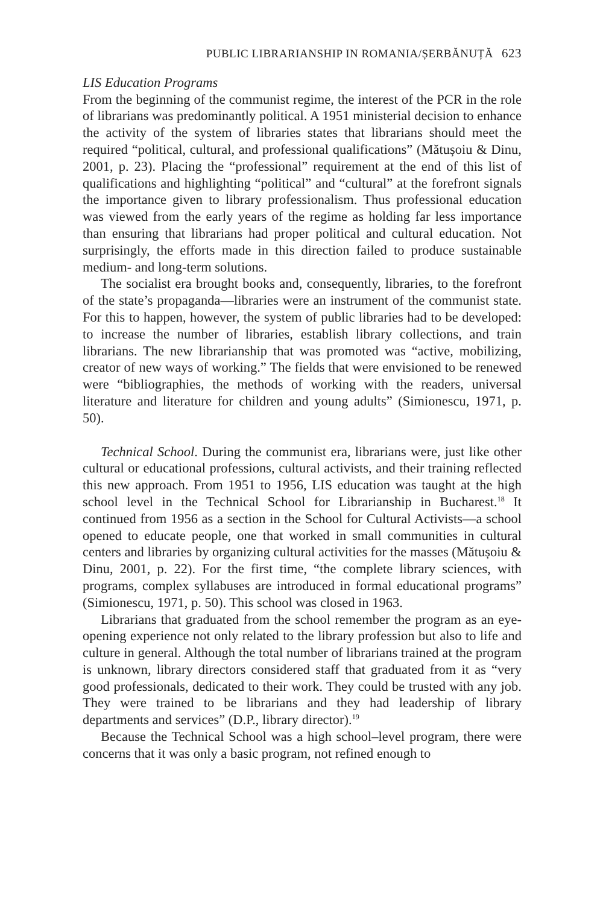PUBLIC LIBRARIANSHIP IN ROMANIA/ȘERBĂNUȚĂ 623
LIS Education Programs
From the beginning of the communist regime, the interest of the PCR in the role of librarians was predominantly political. A 1951 ministerial decision to enhance the activity of the system of libraries states that librarians should meet the required “political, cultural, and professional qualifications” (Mătușoiu & Dinu, 2001, p. 23). Placing the “professional” requirement at the end of this list of qualifications and highlighting “political” and “cultural” at the forefront signals the importance given to library professionalism. Thus professional education was viewed from the early years of the regime as holding far less importance than ensuring that librarians had proper political and cultural education. Not surprisingly, the efforts made in this direction failed to produce sustainable medium- and long-term solutions.
The socialist era brought books and, consequently, libraries, to the forefront of the state’s propaganda—libraries were an instrument of the communist state. For this to happen, however, the system of public libraries had to be developed: to increase the number of libraries, establish library collections, and train librarians. The new librarianship that was promoted was “active, mobilizing, creator of new ways of working.” The fields that were envisioned to be renewed were “bibliographies, the methods of working with the readers, universal literature and literature for children and young adults” (Simionescu, 1971, p. 50).
Technical School. During the communist era, librarians were, just like other cultural or educational professions, cultural activists, and their training reflected this new approach. From 1951 to 1956, LIS education was taught at the high school level in the Technical School for Librarianship in Bucharest.<sup>18</sup> It continued from 1956 as a section in the School for Cultural Activists—a school opened to educate people, one that worked in small communities in cultural centers and libraries by organizing cultural activities for the masses (Mătușoiu & Dinu, 2001, p. 22). For the first time, “the complete library sciences, with programs, complex syllabuses are introduced in formal educational programs” (Simionescu, 1971, p. 50). This school was closed in 1963.
Librarians that graduated from the school remember the program as an eye-opening experience not only related to the library profession but also to life and culture in general. Although the total number of librarians trained at the program is unknown, library directors considered staff that graduated from it as “very good professionals, dedicated to their work. They could be trusted with any job. They were trained to be librarians and they had leadership of library departments and services” (D.P., library director).<sup>19</sup>
Because the Technical School was a high school–level program, there were concerns that it was only a basic program, not refined enough to